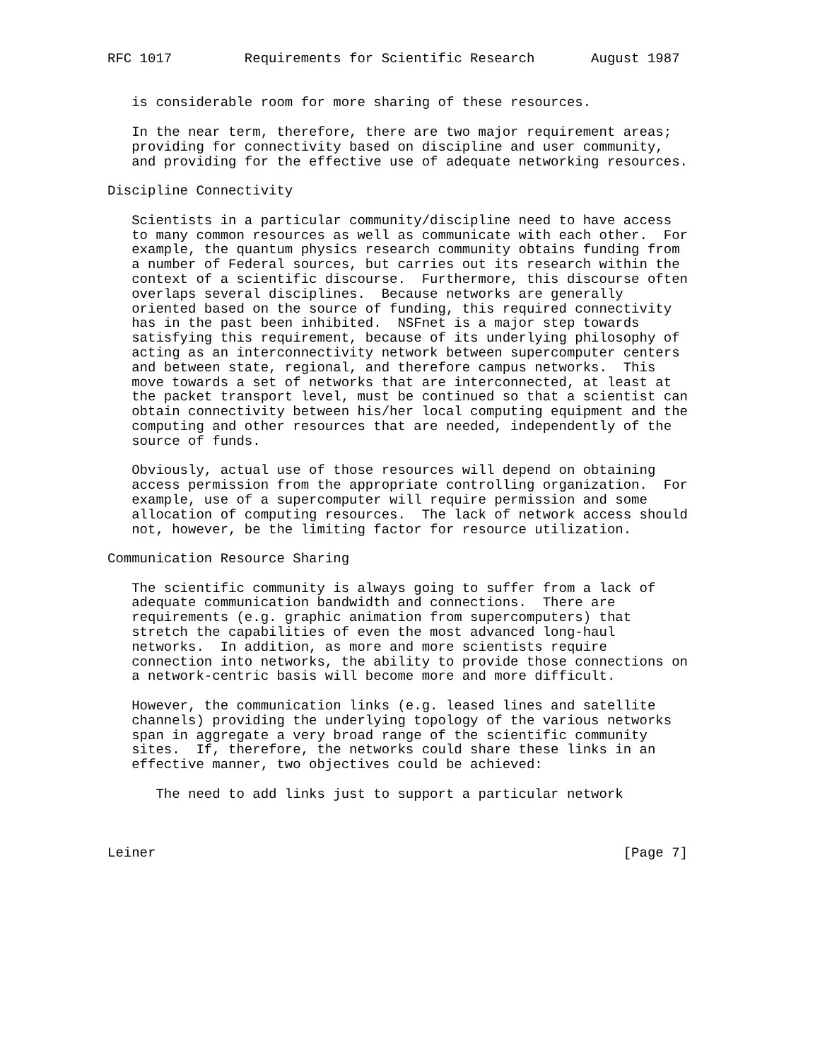RFC 1017         Requirements for Scientific Research       August 1987


   is considerable room for more sharing of these resources.

   In the near term, therefore, there are two major requirement areas;
   providing for connectivity based on discipline and user community,
   and providing for the effective use of adequate networking resources.

Discipline Connectivity

   Scientists in a particular community/discipline need to have access
   to many common resources as well as communicate with each other.  For
   example, the quantum physics research community obtains funding from
   a number of Federal sources, but carries out its research within the
   context of a scientific discourse.  Furthermore, this discourse often
   overlaps several disciplines.  Because networks are generally
   oriented based on the source of funding, this required connectivity
   has in the past been inhibited.  NSFnet is a major step towards
   satisfying this requirement, because of its underlying philosophy of
   acting as an interconnectivity network between supercomputer centers
   and between state, regional, and therefore campus networks.  This
   move towards a set of networks that are interconnected, at least at
   the packet transport level, must be continued so that a scientist can
   obtain connectivity between his/her local computing equipment and the
   computing and other resources that are needed, independently of the
   source of funds.

   Obviously, actual use of those resources will depend on obtaining
   access permission from the appropriate controlling organization.  For
   example, use of a supercomputer will require permission and some
   allocation of computing resources.  The lack of network access should
   not, however, be the limiting factor for resource utilization.

Communication Resource Sharing

   The scientific community is always going to suffer from a lack of
   adequate communication bandwidth and connections.  There are
   requirements (e.g. graphic animation from supercomputers) that
   stretch the capabilities of even the most advanced long-haul
   networks.  In addition, as more and more scientists require
   connection into networks, the ability to provide those connections on
   a network-centric basis will become more and more difficult.

   However, the communication links (e.g. leased lines and satellite
   channels) providing the underlying topology of the various networks
   span in aggregate a very broad range of the scientific community
   sites.  If, therefore, the networks could share these links in an
   effective manner, two objectives could be achieved:

      The need to add links just to support a particular network



Leiner                                                          [Page 7]